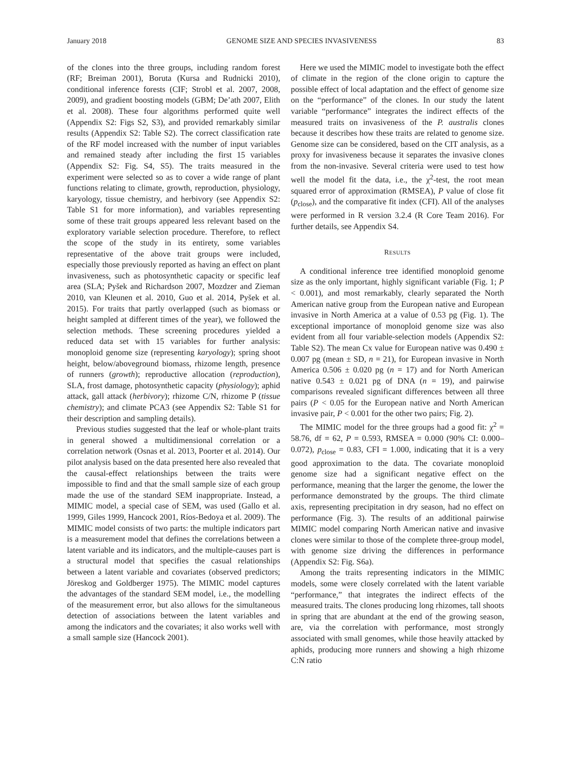January 2018 GENOME SIZE AND SPECIES INVASIVENESS 83
of the clones into the three groups, including random forest (RF; Breiman 2001), Boruta (Kursa and Rudnicki 2010), conditional inference forests (CIF; Strobl et al. 2007, 2008, 2009), and gradient boosting models (GBM; De’ath 2007, Elith et al. 2008). These four algorithms performed quite well (Appendix S2: Figs S2, S3), and provided remarkably similar results (Appendix S2: Table S2). The correct classification rate of the RF model increased with the number of input variables and remained steady after including the first 15 variables (Appendix S2: Fig. S4, S5). The traits measured in the experiment were selected so as to cover a wide range of plant functions relating to climate, growth, reproduction, physiology, karyology, tissue chemistry, and herbivory (see Appendix S2: Table S1 for more information), and variables representing some of these trait groups appeared less relevant based on the exploratory variable selection procedure. Therefore, to reflect the scope of the study in its entirety, some variables representative of the above trait groups were included, especially those previously reported as having an effect on plant invasiveness, such as photosynthetic capacity or specific leaf area (SLA; Pyšek and Richardson 2007, Mozdzer and Zieman 2010, van Kleunen et al. 2010, Guo et al. 2014, Pyšek et al. 2015). For traits that partly overlapped (such as biomass or height sampled at different times of the year), we followed the selection methods. These screening procedures yielded a reduced data set with 15 variables for further analysis: monoploid genome size (representing karyology); spring shoot height, below/aboveground biomass, rhizome length, presence of runners (growth); reproductive allocation (reproduction), SLA, frost damage, photosynthetic capacity (physiology); aphid attack, gall attack (herbivory); rhizome C/N, rhizome P (tissue chemistry); and climate PCA3 (see Appendix S2: Table S1 for their description and sampling details).
Previous studies suggested that the leaf or whole-plant traits in general showed a multidimensional correlation or a correlation network (Osnas et al. 2013, Poorter et al. 2014). Our pilot analysis based on the data presented here also revealed that the causal-effect relationships between the traits were impossible to find and that the small sample size of each group made the use of the standard SEM inappropriate. Instead, a MIMIC model, a special case of SEM, was used (Gallo et al. 1999, Giles 1999, Hancock 2001, Ríos-Bedoya et al. 2009). The MIMIC model consists of two parts: the multiple indicators part is a measurement model that defines the correlations between a latent variable and its indicators, and the multiple-causes part is a structural model that specifies the casual relationships between a latent variable and covariates (observed predictors; Jöreskog and Goldberger 1975). The MIMIC model captures the advantages of the standard SEM model, i.e., the modelling of the measurement error, but also allows for the simultaneous detection of associations between the latent variables and among the indicators and the covariates; it also works well with a small sample size (Hancock 2001).
Here we used the MIMIC model to investigate both the effect of climate in the region of the clone origin to capture the possible effect of local adaptation and the effect of genome size on the “performance” of the clones. In our study the latent variable “performance” integrates the indirect effects of the measured traits on invasiveness of the P. australis clones because it describes how these traits are related to genome size. Genome size can be considered, based on the CIT analysis, as a proxy for invasiveness because it separates the invasive clones from the non-invasive. Several criteria were used to test how well the model fit the data, i.e., the χ<sup>2</sup>-test, the root mean squared error of approximation (RMSEA), P value of close fit (p<sub>close</sub>), and the comparative fit index (CFI). All of the analyses were performed in R version 3.2.4 (R Core Team 2016). For further details, see Appendix S4.
RESULTS
A conditional inference tree identified monoploid genome size as the only important, highly significant variable (Fig. 1; P < 0.001), and most remarkably, clearly separated the North American native group from the European native and European invasive in North America at a value of 0.53 pg (Fig. 1). The exceptional importance of monoploid genome size was also evident from all four variable-selection models (Appendix S2: Table S2). The mean Cx value for European native was 0.490 ± 0.007 pg (mean ± SD, n = 21), for European invasive in North America 0.506 ± 0.020 pg (n = 17) and for North American native 0.543 ± 0.021 pg of DNA (n = 19), and pairwise comparisons revealed significant differences between all three pairs (P < 0.05 for the European native and North American invasive pair, P < 0.001 for the other two pairs; Fig. 2).
The MIMIC model for the three groups had a good fit: χ<sup>2</sup> = 58.76, df = 62, P = 0.593, RMSEA = 0.000 (90% CI: 0.000–0.072), p<sub>close</sub> = 0.83, CFI = 1.000, indicating that it is a very good approximation to the data. The covariate monoploid genome size had a significant negative effect on the performance, meaning that the larger the genome, the lower the performance demonstrated by the groups. The third climate axis, representing precipitation in dry season, had no effect on performance (Fig. 3). The results of an additional pairwise MIMIC model comparing North American native and invasive clones were similar to those of the complete three-group model, with genome size driving the differences in performance (Appendix S2: Fig. S6a).
Among the traits representing indicators in the MIMIC models, some were closely correlated with the latent variable “performance,” that integrates the indirect effects of the measured traits. The clones producing long rhizomes, tall shoots in spring that are abundant at the end of the growing season, are, via the correlation with performance, most strongly associated with small genomes, while those heavily attacked by aphids, producing more runners and showing a high rhizome C:N ratio